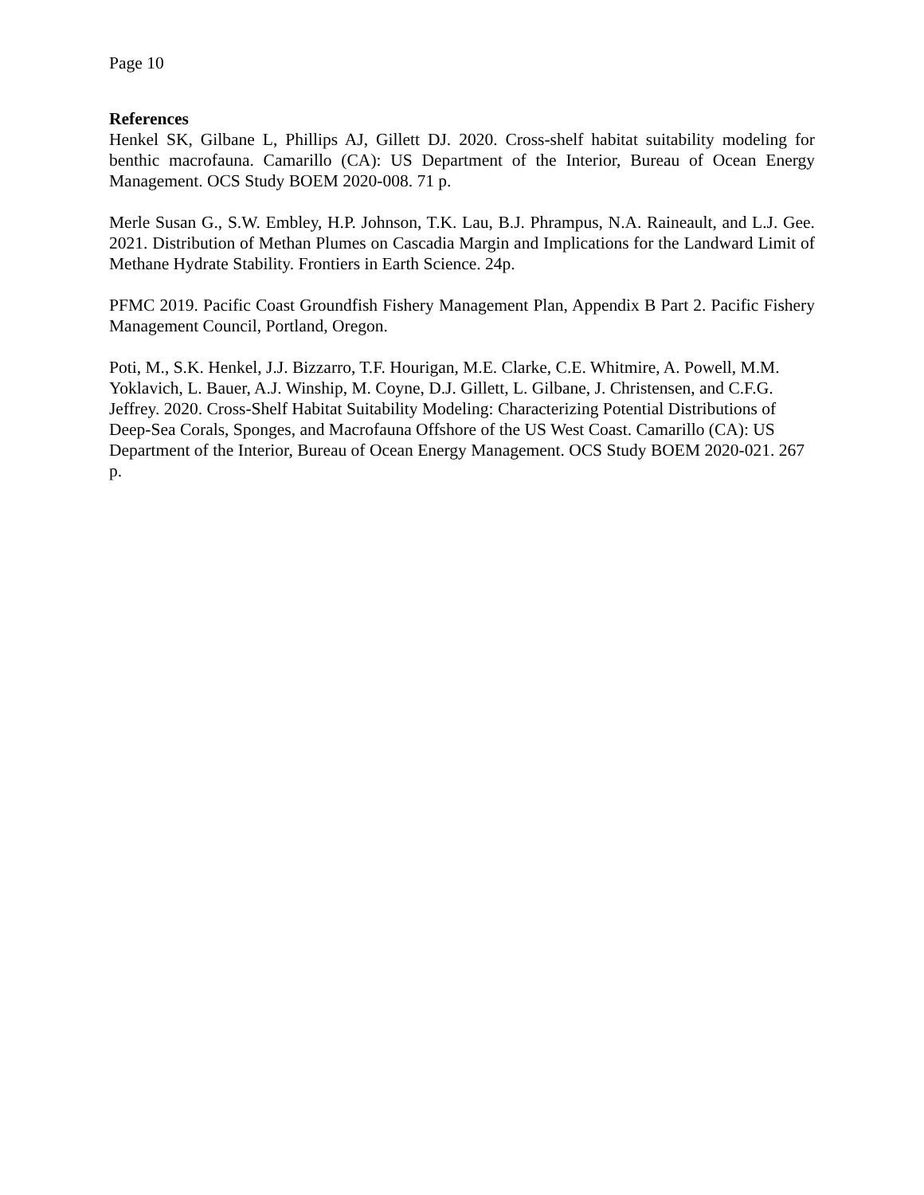Page 10
References
Henkel SK, Gilbane L, Phillips AJ, Gillett DJ. 2020. Cross-shelf habitat suitability modeling for benthic macrofauna. Camarillo (CA): US Department of the Interior, Bureau of Ocean Energy Management. OCS Study BOEM 2020-008. 71 p.
Merle Susan G., S.W. Embley, H.P. Johnson, T.K. Lau, B.J. Phrampus, N.A. Raineault, and L.J. Gee. 2021. Distribution of Methan Plumes on Cascadia Margin and Implications for the Landward Limit of Methane Hydrate Stability. Frontiers in Earth Science. 24p.
PFMC 2019. Pacific Coast Groundfish Fishery Management Plan, Appendix B Part 2. Pacific Fishery Management Council, Portland, Oregon.
Poti, M., S.K. Henkel, J.J. Bizzarro, T.F. Hourigan, M.E. Clarke, C.E. Whitmire, A. Powell, M.M. Yoklavich, L. Bauer, A.J. Winship, M. Coyne, D.J. Gillett, L. Gilbane, J. Christensen, and C.F.G. Jeffrey. 2020. Cross-Shelf Habitat Suitability Modeling: Characterizing Potential Distributions of Deep-Sea Corals, Sponges, and Macrofauna Offshore of the US West Coast. Camarillo (CA): US Department of the Interior, Bureau of Ocean Energy Management. OCS Study BOEM 2020-021. 267 p.